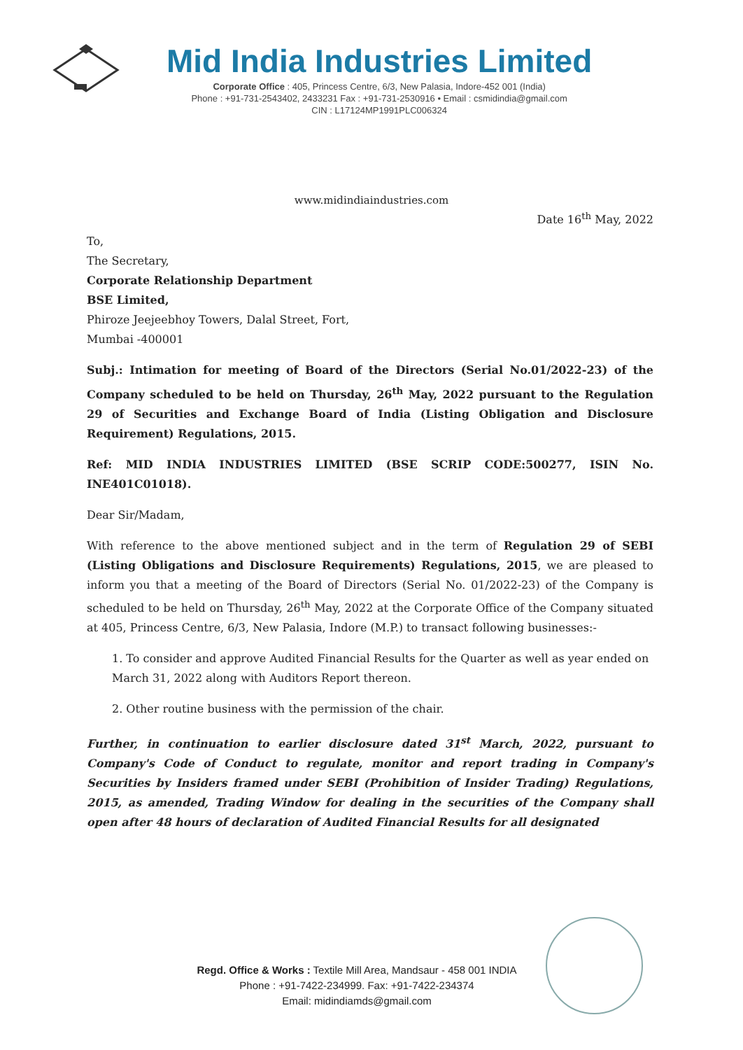Mid India Industries Limited
Corporate Office : 405, Princess Centre, 6/3, New Palasia, Indore-452 001 (India)
Phone : +91-731-2543402, 2433231 Fax : +91-731-2530916 • Email : csmidindia@gmail.com
CIN : L17124MP1991PLC006324
www.midindiaindustries.com
Date 16<sup>th</sup> May, 2022
To,
The Secretary,
Corporate Relationship Department
BSE Limited,
Phiroze Jeejeebhoy Towers, Dalal Street, Fort,
Mumbai -400001
Subj.: Intimation for meeting of Board of the Directors (Serial No.01/2022-23) of the Company scheduled to be held on Thursday, 26<sup>th</sup> May, 2022 pursuant to the Regulation 29 of Securities and Exchange Board of India (Listing Obligation and Disclosure Requirement) Regulations, 2015.
Ref: MID INDIA INDUSTRIES LIMITED (BSE SCRIP CODE:500277, ISIN No. INE401C01018).
Dear Sir/Madam,
With reference to the above mentioned subject and in the term of Regulation 29 of SEBI (Listing Obligations and Disclosure Requirements) Regulations, 2015, we are pleased to inform you that a meeting of the Board of Directors (Serial No. 01/2022-23) of the Company is scheduled to be held on Thursday, 26<sup>th</sup> May, 2022 at the Corporate Office of the Company situated at 405, Princess Centre, 6/3, New Palasia, Indore (M.P.) to transact following businesses:-
1. To consider and approve Audited Financial Results for the Quarter as well as year ended on March 31, 2022 along with Auditors Report thereon.
2. Other routine business with the permission of the chair.
Further, in continuation to earlier disclosure dated 31<sup>st</sup> March, 2022, pursuant to Company's Code of Conduct to regulate, monitor and report trading in Company's Securities by Insiders framed under SEBI (Prohibition of Insider Trading) Regulations, 2015, as amended, Trading Window for dealing in the securities of the Company shall open after 48 hours of declaration of Audited Financial Results for all designated
Regd. Office & Works : Textile Mill Area, Mandsaur - 458 001 INDIA
Phone : +91-7422-234999. Fax: +91-7422-234374
Email: midindiamds@gmail.com